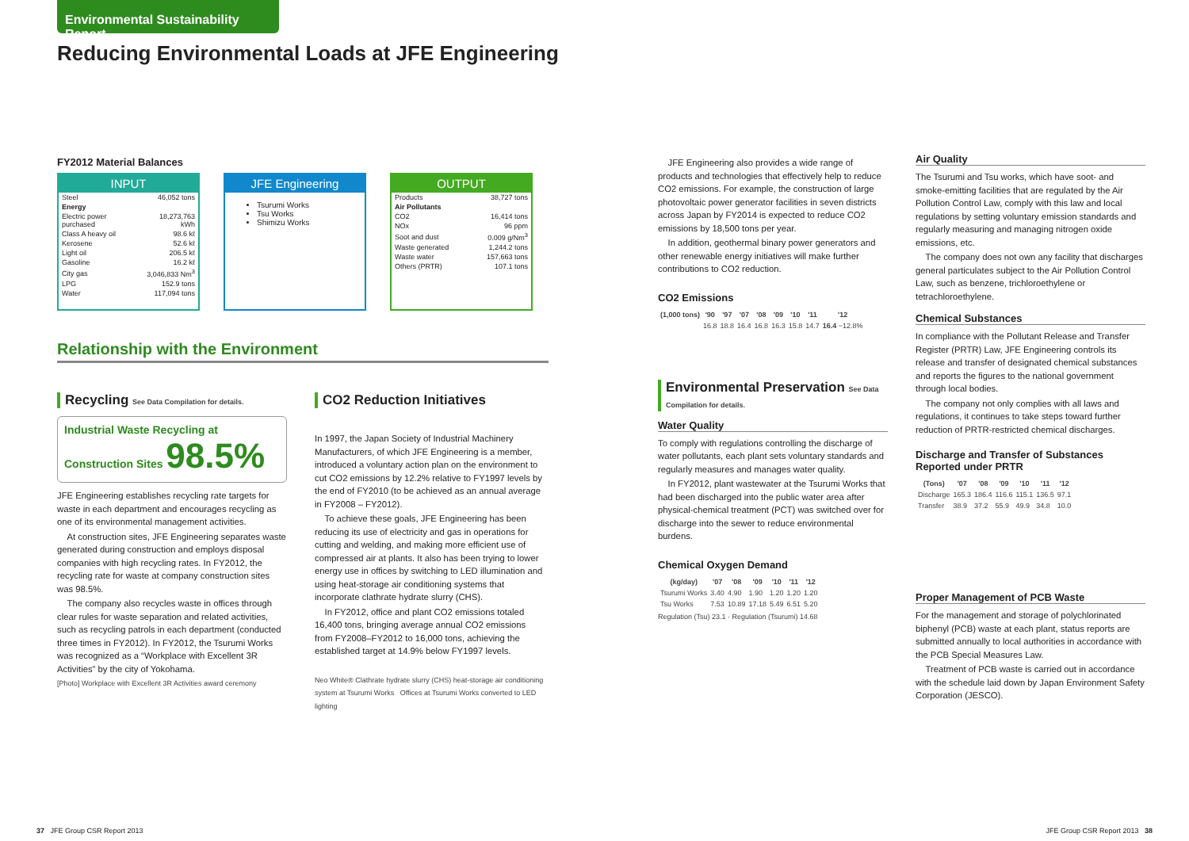Environmental Sustainability Report
Reducing Environmental Loads at JFE Engineering
FY2012 Material Balances
INPUT
| Steel | 46,052 tons |
| Energy | |
| Electric power purchased | 18,273,763 kWh |
| Class A heavy oil | 98.6 kℓ |
| Kerosene | 52.6 kℓ |
| Light oil | 206.5 kℓ |
| Gasoline | 16.2 kℓ |
| City gas | 3,046,833 Nm<sup>3</sup> |
| LPG | 152.9 tons |
| Water | 117,094 tons |
JFE Engineering
Tsurumi Works
Tsu Works
Shimizu Works
OUTPUT
| Products | 38,727 tons |
| Air Pollutants | |
| CO2 | 16,414 tons |
| NOx | 96 ppm |
| Soot and dust | 0.009 g/Nm<sup>3</sup> |
| Waste generated | 1,244.2 tons |
| Waste water | 157,663 tons |
| Others (PRTR) | 107.1 tons |
Relationship with the Environment
Recycling See Data Compilation for details.
Industrial Waste Recycling at Construction Sites 98.5%
JFE Engineering establishes recycling rate targets for waste in each department and encourages recycling as one of its environmental management activities.
At construction sites, JFE Engineering separates waste generated during construction and employs disposal companies with high recycling rates. In FY2012, the recycling rate for waste at company construction sites was 98.5%.
The company also recycles waste in offices through clear rules for waste separation and related activities, such as recycling patrols in each department (conducted three times in FY2012). In FY2012, the Tsurumi Works was recognized as a “Workplace with Excellent 3R Activities” by the city of Yokohama.
[Photo] Workplace with Excellent 3R Activities award ceremony
CO2 Reduction Initiatives
In 1997, the Japan Society of Industrial Machinery Manufacturers, of which JFE Engineering is a member, introduced a voluntary action plan on the environment to cut CO2 emissions by 12.2% relative to FY1997 levels by the end of FY2010 (to be achieved as an annual average in FY2008 – FY2012).
To achieve these goals, JFE Engineering has been reducing its use of electricity and gas in operations for cutting and welding, and making more efficient use of compressed air at plants. It also has been trying to lower energy use in offices by switching to LED illumination and using heat-storage air conditioning systems that incorporate clathrate hydrate slurry (CHS).
In FY2012, office and plant CO2 emissions totaled 16,400 tons, bringing average annual CO2 emissions from FY2008–FY2012 to 16,000 tons, achieving the established target at 14.9% below FY1997 levels.
Neo White® Clathrate hydrate slurry (CHS) heat-storage air conditioning system at Tsurumi Works Offices at Tsurumi Works converted to LED lighting
JFE Engineering also provides a wide range of products and technologies that effectively help to reduce CO2 emissions. For example, the construction of large photovoltaic power generator facilities in seven districts across Japan by FY2014 is expected to reduce CO2 emissions by 18,500 tons per year.
In addition, geothermal binary power generators and other renewable energy initiatives will make further contributions to CO2 reduction.
CO2 Emissions
| (1,000 tons) | '90 | '97 | '07 | '08 | '09 | '10 | '11 | '12 |
| --- | --- | --- | --- | --- | --- | --- | --- | --- |
| | 16.8 | 18.8 | 16.4 | 16.8 | 16.3 | 15.8 | 14.7 | 16.4 −12.8% |
Environmental Preservation See Data Compilation for details.
Water Quality
To comply with regulations controlling the discharge of water pollutants, each plant sets voluntary standards and regularly measures and manages water quality.
In FY2012, plant wastewater at the Tsurumi Works that had been discharged into the public water area after physical-chemical treatment (PCT) was switched over for discharge into the sewer to reduce environmental burdens.
Chemical Oxygen Demand
| (kg/day) | '07 | '08 | '09 | '10 | '11 | '12 |
| --- | --- | --- | --- | --- | --- | --- |
| Tsurumi Works | 3.40 | 4.90 | 1.90 | 1.20 | 1.20 | 1.20 |
| Tsu Works | 7.53 | 10.89 | 17.18 | 5.49 | 6.51 | 5.20 |
Regulation (Tsu) 23.1 · Regulation (Tsurumi) 14.68
Air Quality
The Tsurumi and Tsu works, which have soot- and smoke-emitting facilities that are regulated by the Air Pollution Control Law, comply with this law and local regulations by setting voluntary emission standards and regularly measuring and managing nitrogen oxide emissions, etc.
The company does not own any facility that discharges general particulates subject to the Air Pollution Control Law, such as benzene, trichloroethylene or tetrachloroethylene.
Chemical Substances
In compliance with the Pollutant Release and Transfer Register (PRTR) Law, JFE Engineering controls its release and transfer of designated chemical substances and reports the figures to the national government through local bodies.
The company not only complies with all laws and regulations, it continues to take steps toward further reduction of PRTR-restricted chemical discharges.
Discharge and Transfer of Substances Reported under PRTR
| (Tons) | '07 | '08 | '09 | '10 | '11 | '12 |
| --- | --- | --- | --- | --- | --- | --- |
| Discharge | 165.3 | 186.4 | 116.6 | 115.1 | 136.5 | 97.1 |
| Transfer | 38.9 | 37.2 | 55.9 | 49.9 | 34.8 | 10.0 |
Proper Management of PCB Waste
For the management and storage of polychlorinated biphenyl (PCB) waste at each plant, status reports are submitted annually to local authorities in accordance with the PCB Special Measures Law.
Treatment of PCB waste is carried out in accordance with the schedule laid down by Japan Environment Safety Corporation (JESCO).
37 JFE Group CSR Report 2013 JFE Group CSR Report 2013 38